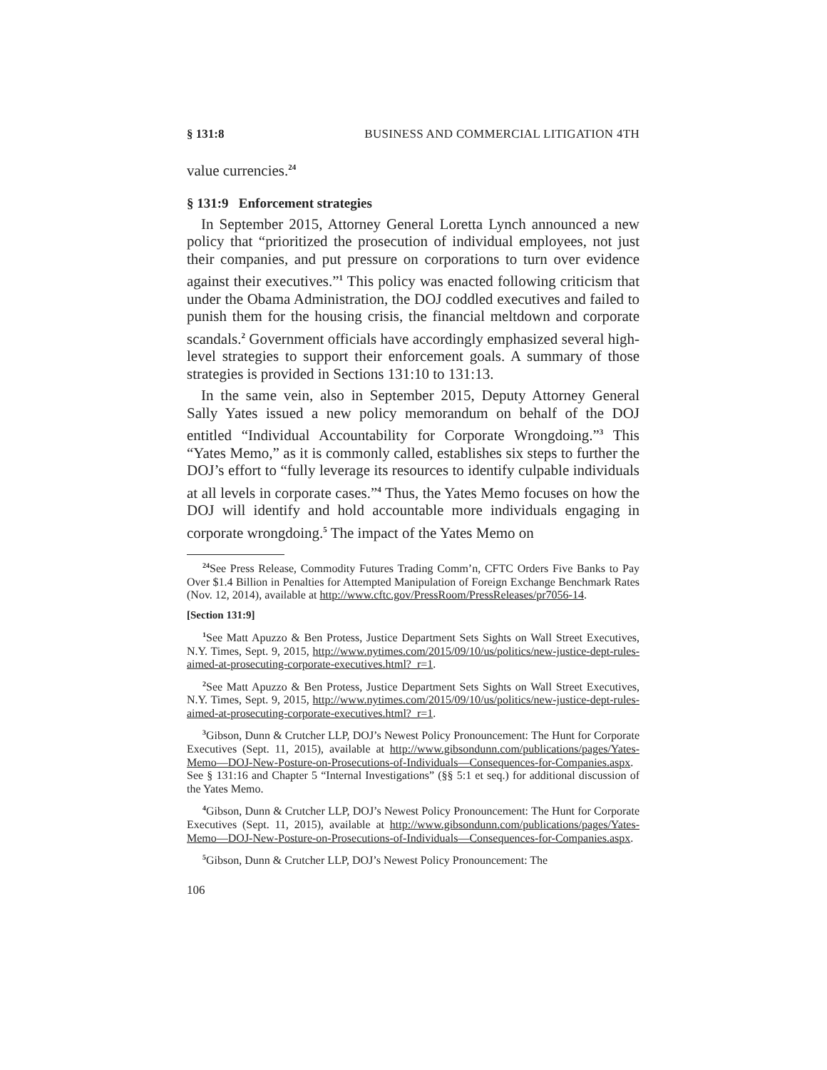§ 131:8 BUSINESS AND COMMERCIAL LITIGATION 4TH
value currencies.<sup>24</sup>
§ 131:9 Enforcement strategies
In September 2015, Attorney General Loretta Lynch announced a new policy that “prioritized the prosecution of individual employees, not just their companies, and put pressure on corporations to turn over evidence against their executives.”<sup>1</sup> This policy was enacted following criticism that under the Obama Administration, the DOJ coddled executives and failed to punish them for the housing crisis, the financial meltdown and corporate scandals.<sup>2</sup> Government officials have accordingly emphasized several high-level strategies to support their enforcement goals. A summary of those strategies is provided in Sections 131:10 to 131:13.
In the same vein, also in September 2015, Deputy Attorney General Sally Yates issued a new policy memorandum on behalf of the DOJ entitled “Individual Accountability for Corporate Wrongdoing.”<sup>3</sup> This “Yates Memo,” as it is commonly called, establishes six steps to further the DOJ’s effort to “fully leverage its resources to identify culpable individuals at all levels in corporate cases.”<sup>4</sup> Thus, the Yates Memo focuses on how the DOJ will identify and hold accountable more individuals engaging in corporate wrongdoing.<sup>5</sup> The impact of the Yates Memo on
<sup>24</sup> See Press Release, Commodity Futures Trading Comm’n, CFTC Orders Five Banks to Pay Over $1.4 Billion in Penalties for Attempted Manipulation of Foreign Exchange Benchmark Rates (Nov. 12, 2014), available at http://www.cftc.gov/PressRoom/PressReleases/pr7056-14.
[Section 131:9]
<sup>1</sup> See Matt Apuzzo & Ben Protess, Justice Department Sets Sights on Wall Street Executives, N.Y. Times, Sept. 9, 2015, http://www.nytimes.com/2015/09/10/us/politics/new-justice-dept-rules-aimed-at-prosecuting-corporate-executives.html?_r=1.
<sup>2</sup> See Matt Apuzzo & Ben Protess, Justice Department Sets Sights on Wall Street Executives, N.Y. Times, Sept. 9, 2015, http://www.nytimes.com/2015/09/10/us/politics/new-justice-dept-rules-aimed-at-prosecuting-corporate-executives.html?_r=1.
<sup>3</sup> Gibson, Dunn & Crutcher LLP, DOJ’s Newest Policy Pronouncement: The Hunt for Corporate Executives (Sept. 11, 2015), available at http://www.gibsondunn.com/publications/pages/Yates-Memo—DOJ-New-Posture-on-Prosecutions-of-Individuals—Consequences-for-Companies.aspx. See § 131:16 and Chapter 5 “Internal Investigations” (§§ 5:1 et seq.) for additional discussion of the Yates Memo.
<sup>4</sup> Gibson, Dunn & Crutcher LLP, DOJ’s Newest Policy Pronouncement: The Hunt for Corporate Executives (Sept. 11, 2015), available at http://www.gibsondunn.com/publications/pages/Yates-Memo—DOJ-New-Posture-on-Prosecutions-of-Individuals—Consequences-for-Companies.aspx.
<sup>5</sup> Gibson, Dunn & Crutcher LLP, DOJ’s Newest Policy Pronouncement: The
106